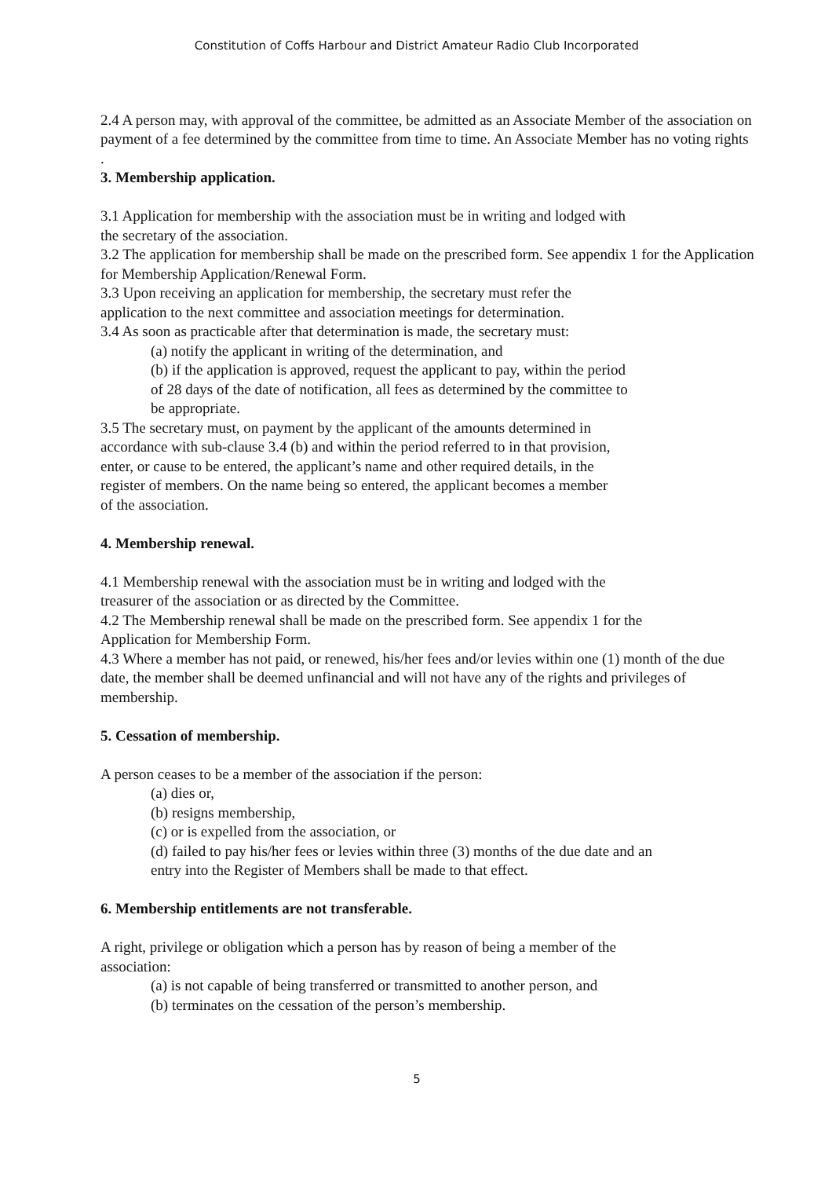Constitution of Coffs Harbour and District Amateur Radio Club Incorporated
2.4 A person may, with approval of the committee, be admitted as an Associate Member of the association on payment of a fee determined by the committee from time to time. An Associate Member has no voting rights
.
3. Membership application.
3.1 Application for membership with the association must be in writing and lodged with
the secretary of the association.
3.2 The application for membership shall be made on the prescribed form. See appendix 1 for the Application for Membership Application/Renewal Form.
3.3 Upon receiving an application for membership, the secretary must refer the
application to the next committee and association meetings for determination.
3.4 As soon as practicable after that determination is made, the secretary must:
(a) notify the applicant in writing of the determination, and
(b) if the application is approved, request the applicant to pay, within the period
of 28 days of the date of notification, all fees as determined by the committee to
be appropriate.
3.5 The secretary must, on payment by the applicant of the amounts determined in
accordance with sub-clause 3.4 (b) and within the period referred to in that provision,
enter, or cause to be entered, the applicant’s name and other required details, in the
register of members. On the name being so entered, the applicant becomes a member
of the association.
4. Membership renewal.
4.1 Membership renewal with the association must be in writing and lodged with the
treasurer of the association or as directed by the Committee.
4.2 The Membership renewal shall be made on the prescribed form. See appendix 1 for the
Application for Membership Form.
4.3 Where a member has not paid, or renewed, his/her fees and/or levies within one (1) month of the due date, the member shall be deemed unfinancial and will not have any of the rights and privileges of membership.
5. Cessation of membership.
A person ceases to be a member of the association if the person:
(a) dies or,
(b) resigns membership,
(c) or is expelled from the association, or
(d) failed to pay his/her fees or levies within three (3) months of the due date and an
entry into the Register of Members shall be made to that effect.
6. Membership entitlements are not transferable.
A right, privilege or obligation which a person has by reason of being a member of the
association:
(a) is not capable of being transferred or transmitted to another person, and
(b) terminates on the cessation of the person’s membership.
5